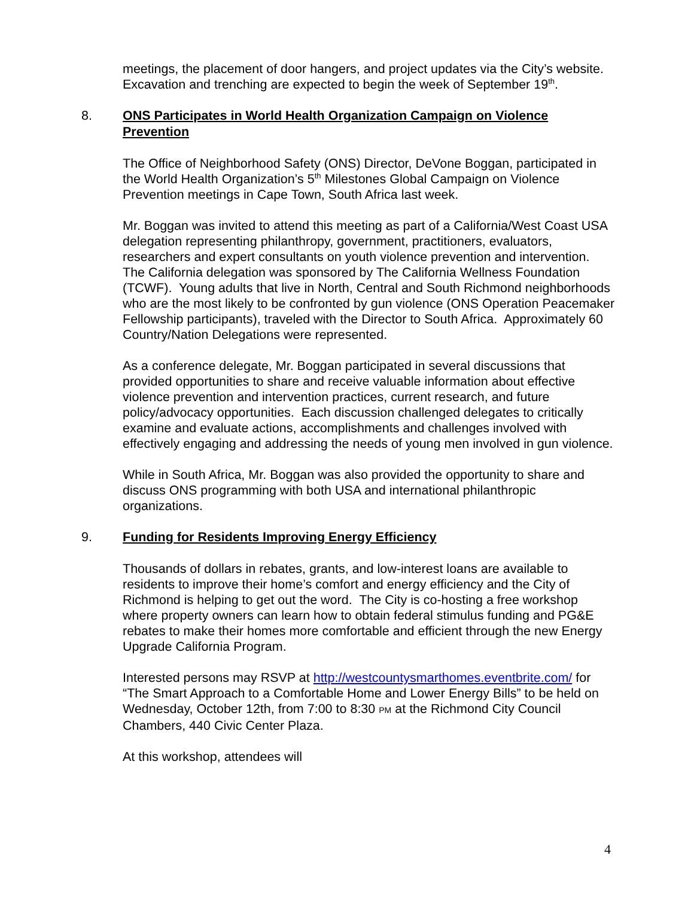meetings, the placement of door hangers, and project updates via the City’s website. Excavation and trenching are expected to begin the week of September 19<sup>th</sup>.
8. ONS Participates in World Health Organization Campaign on Violence Prevention
The Office of Neighborhood Safety (ONS) Director, DeVone Boggan, participated in the World Health Organization’s 5<sup>th</sup> Milestones Global Campaign on Violence Prevention meetings in Cape Town, South Africa last week.
Mr. Boggan was invited to attend this meeting as part of a California/West Coast USA delegation representing philanthropy, government, practitioners, evaluators, researchers and expert consultants on youth violence prevention and intervention. The California delegation was sponsored by The California Wellness Foundation (TCWF). Young adults that live in North, Central and South Richmond neighborhoods who are the most likely to be confronted by gun violence (ONS Operation Peacemaker Fellowship participants), traveled with the Director to South Africa. Approximately 60 Country/Nation Delegations were represented.
As a conference delegate, Mr. Boggan participated in several discussions that provided opportunities to share and receive valuable information about effective violence prevention and intervention practices, current research, and future policy/advocacy opportunities. Each discussion challenged delegates to critically examine and evaluate actions, accomplishments and challenges involved with effectively engaging and addressing the needs of young men involved in gun violence.
While in South Africa, Mr. Boggan was also provided the opportunity to share and discuss ONS programming with both USA and international philanthropic organizations.
9. Funding for Residents Improving Energy Efficiency
Thousands of dollars in rebates, grants, and low-interest loans are available to residents to improve their home’s comfort and energy efficiency and the City of Richmond is helping to get out the word. The City is co-hosting a free workshop where property owners can learn how to obtain federal stimulus funding and PG&E rebates to make their homes more comfortable and efficient through the new Energy Upgrade California Program.
Interested persons may RSVP at http://westcountysmarthomes.eventbrite.com/ for “The Smart Approach to a Comfortable Home and Lower Energy Bills” to be held on Wednesday, October 12th, from 7:00 to 8:30 PM at the Richmond City Council Chambers, 440 Civic Center Plaza.
At this workshop, attendees will
4